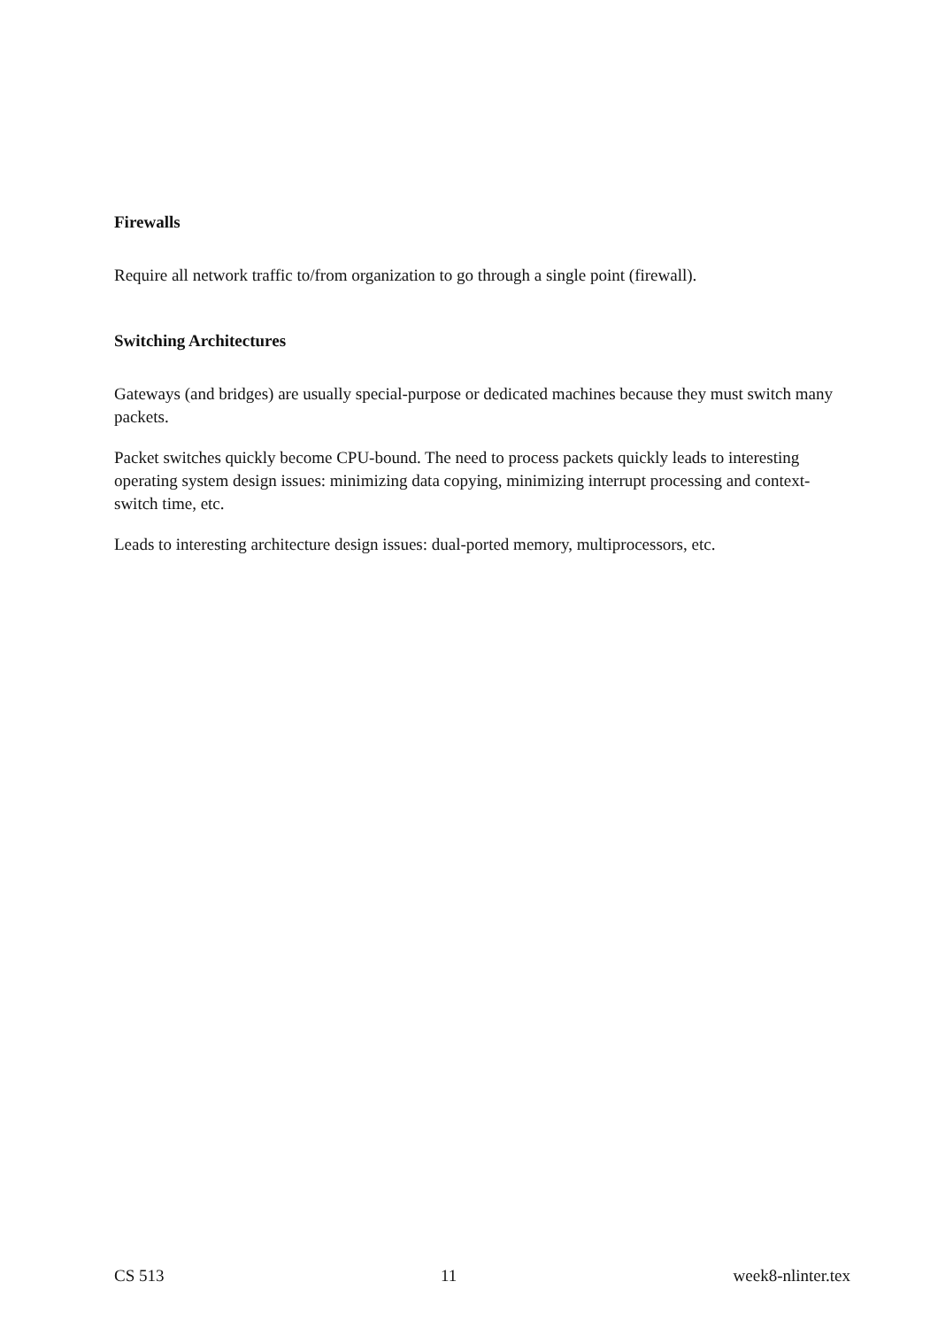Firewalls
Require all network traffic to/from organization to go through a single point (firewall).
Switching Architectures
Gateways (and bridges) are usually special-purpose or dedicated machines because they must switch many packets.
Packet switches quickly become CPU-bound. The need to process packets quickly leads to interesting operating system design issues: minimizing data copying, minimizing interrupt processing and context-switch time, etc.
Leads to interesting architecture design issues: dual-ported memory, multiprocessors, etc.
CS 513 11 week8-nlinter.tex